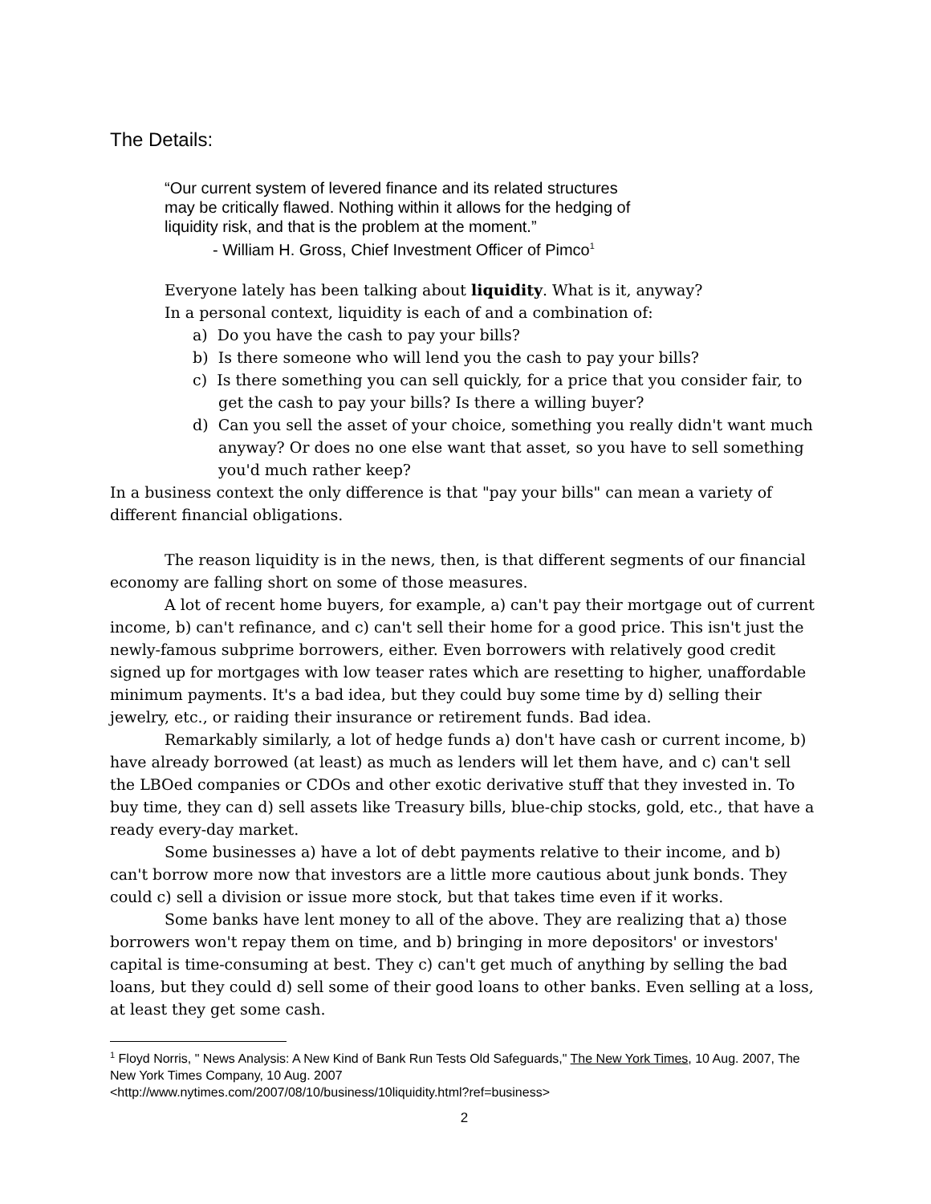The Details:
“Our current system of levered finance and its related structures
may be critically flawed. Nothing within it allows for the hedging of
liquidity risk, and that is the problem at the moment.”
- William H. Gross, Chief Investment Officer of Pimco<sup>1</sup>
Everyone lately has been talking about liquidity. What is it, anyway?
In a personal context, liquidity is each of and a combination of:
a) Do you have the cash to pay your bills?
b) Is there someone who will lend you the cash to pay your bills?
c) Is there something you can sell quickly, for a price that you consider fair, to get the cash to pay your bills? Is there a willing buyer?
d) Can you sell the asset of your choice, something you really didn't want much anyway? Or does no one else want that asset, so you have to sell something you'd much rather keep?
In a business context the only difference is that "pay your bills" can mean a variety of different financial obligations.
The reason liquidity is in the news, then, is that different segments of our financial economy are falling short on some of those measures.
A lot of recent home buyers, for example, a) can't pay their mortgage out of current income, b) can't refinance, and c) can't sell their home for a good price. This isn't just the newly-famous subprime borrowers, either. Even borrowers with relatively good credit signed up for mortgages with low teaser rates which are resetting to higher, unaffordable minimum payments. It's a bad idea, but they could buy some time by d) selling their jewelry, etc., or raiding their insurance or retirement funds. Bad idea.
Remarkably similarly, a lot of hedge funds a) don't have cash or current income, b) have already borrowed (at least) as much as lenders will let them have, and c) can't sell the LBOed companies or CDOs and other exotic derivative stuff that they invested in. To buy time, they can d) sell assets like Treasury bills, blue-chip stocks, gold, etc., that have a ready every-day market.
Some businesses a) have a lot of debt payments relative to their income, and b) can't borrow more now that investors are a little more cautious about junk bonds. They could c) sell a division or issue more stock, but that takes time even if it works.
Some banks have lent money to all of the above. They are realizing that a) those borrowers won't repay them on time, and b) bringing in more depositors' or investors' capital is time-consuming at best. They c) can't get much of anything by selling the bad loans, but they could d) sell some of their good loans to other banks. Even selling at a loss, at least they get some cash.
<sup>1</sup> Floyd Norris, " News Analysis: A New Kind of Bank Run Tests Old Safeguards," The New York Times, 10 Aug. 2007, The New York Times Company, 10 Aug. 2007
<http://www.nytimes.com/2007/08/10/business/10liquidity.html?ref=business>
2